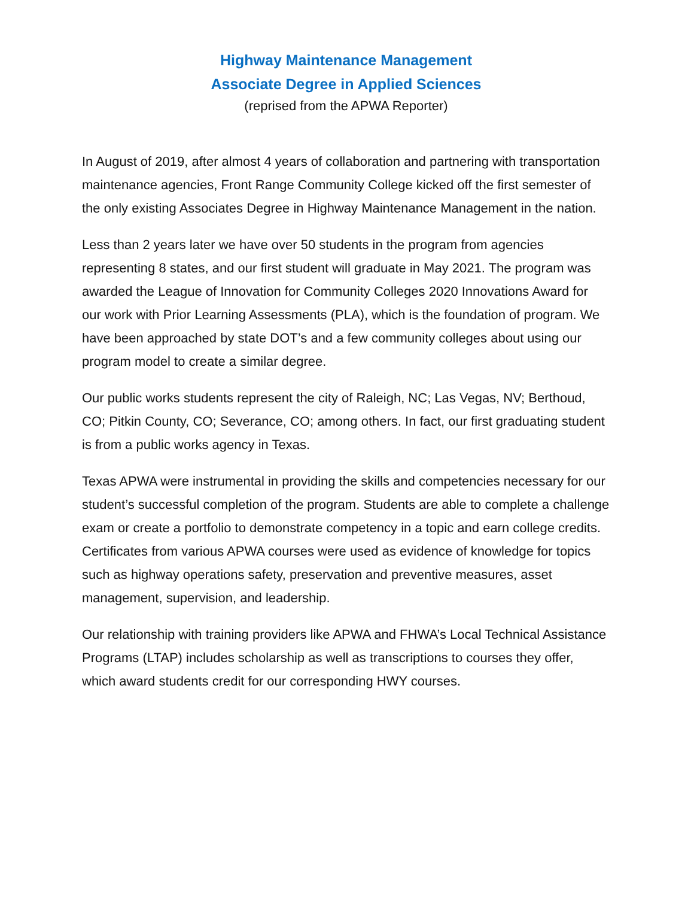Highway Maintenance Management
Associate Degree in Applied Sciences
(reprised from the APWA Reporter)
In August of 2019, after almost 4 years of collaboration and partnering with transportation maintenance agencies, Front Range Community College kicked off the first semester of the only existing Associates Degree in Highway Maintenance Management in the nation.
Less than 2 years later we have over 50 students in the program from agencies representing 8 states, and our first student will graduate in May 2021. The program was awarded the League of Innovation for Community Colleges 2020 Innovations Award for our work with Prior Learning Assessments (PLA), which is the foundation of program. We have been approached by state DOT’s and a few community colleges about using our program model to create a similar degree.
Our public works students represent the city of Raleigh, NC; Las Vegas, NV; Berthoud, CO; Pitkin County, CO; Severance, CO; among others. In fact, our first graduating student is from a public works agency in Texas.
Texas APWA were instrumental in providing the skills and competencies necessary for our student’s successful completion of the program. Students are able to complete a challenge exam or create a portfolio to demonstrate competency in a topic and earn college credits. Certificates from various APWA courses were used as evidence of knowledge for topics such as highway operations safety, preservation and preventive measures, asset management, supervision, and leadership.
Our relationship with training providers like APWA and FHWA’s Local Technical Assistance Programs (LTAP) includes scholarship as well as transcriptions to courses they offer, which award students credit for our corresponding HWY courses.